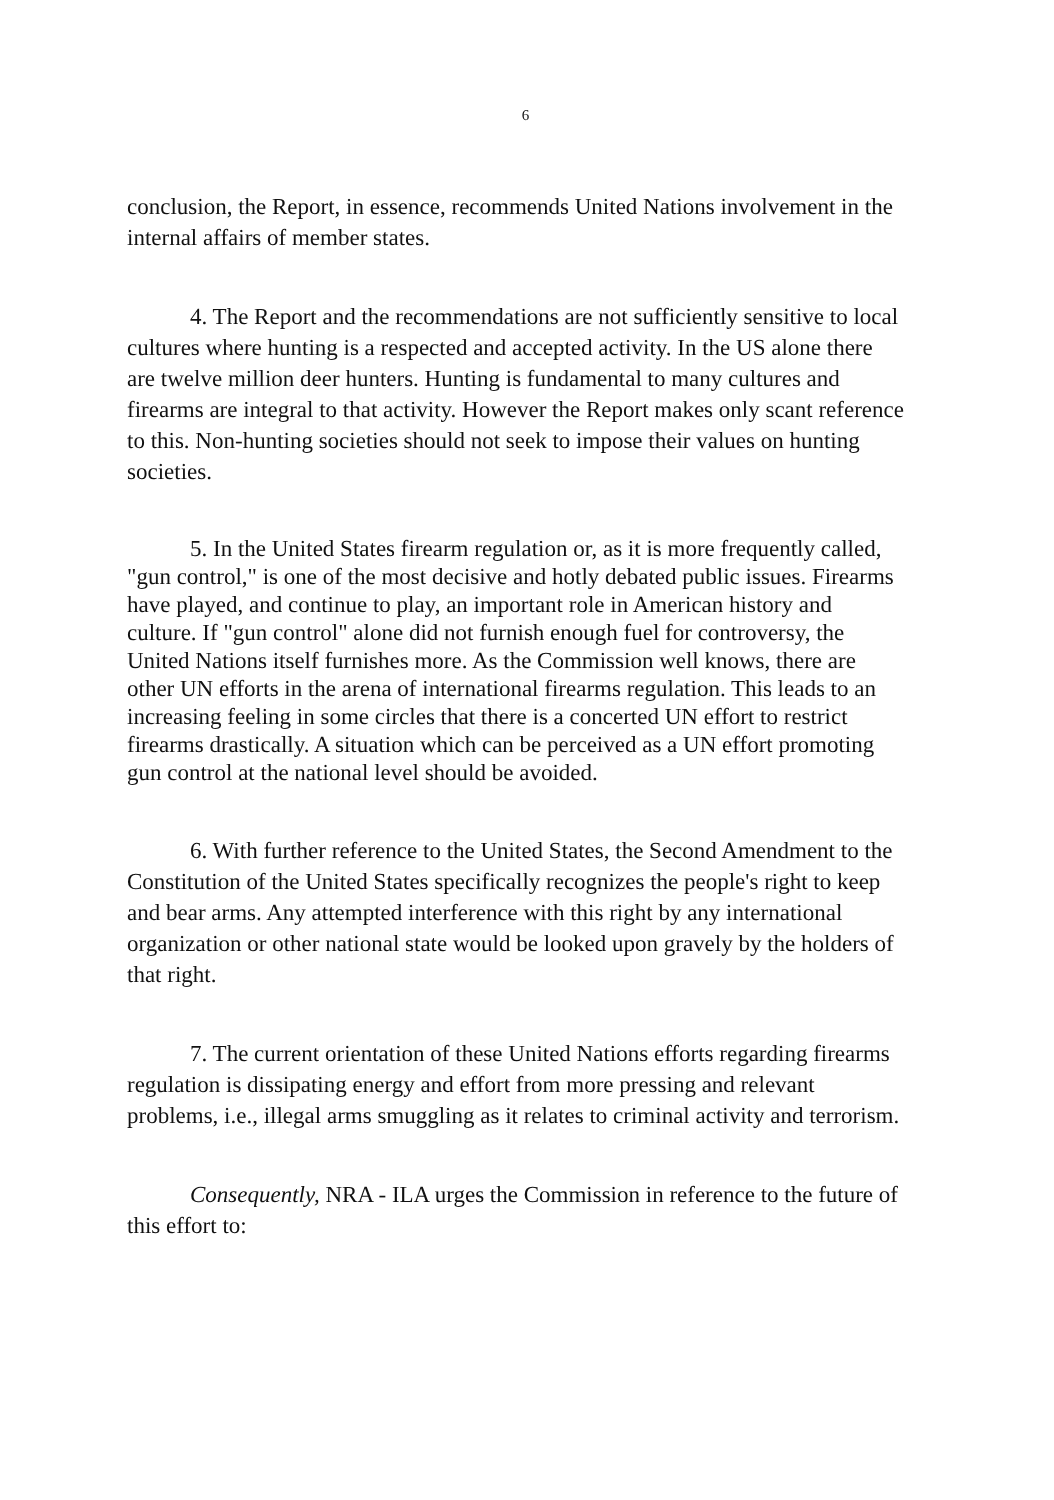6
conclusion, the Report, in essence, recommends United Nations involvement in the internal affairs of member states.
4. The Report and the recommendations are not sufficiently sensitive to local cultures where hunting is a respected and accepted activity. In the US alone there are twelve million deer hunters. Hunting is fundamental to many cultures and firearms are integral to that activity. However the Report makes only scant reference to this. Non-hunting societies should not seek to impose their values on hunting societies.
5. In the United States firearm regulation or, as it is more frequently called, "gun control," is one of the most decisive and hotly debated public issues. Firearms have played, and continue to play, an important role in American history and culture. If "gun control" alone did not furnish enough fuel for controversy, the United Nations itself furnishes more. As the Commission well knows, there are other UN efforts in the arena of international firearms regulation. This leads to an increasing feeling in some circles that there is a concerted UN effort to restrict firearms drastically. A situation which can be perceived as a UN effort promoting gun control at the national level should be avoided.
6. With further reference to the United States, the Second Amendment to the Constitution of the United States specifically recognizes the people's right to keep and bear arms. Any attempted interference with this right by any international organization or other national state would be looked upon gravely by the holders of that right.
7. The current orientation of these United Nations efforts regarding firearms regulation is dissipating energy and effort from more pressing and relevant problems, i.e., illegal arms smuggling as it relates to criminal activity and terrorism.
Consequently, NRA - ILA urges the Commission in reference to the future of this effort to: